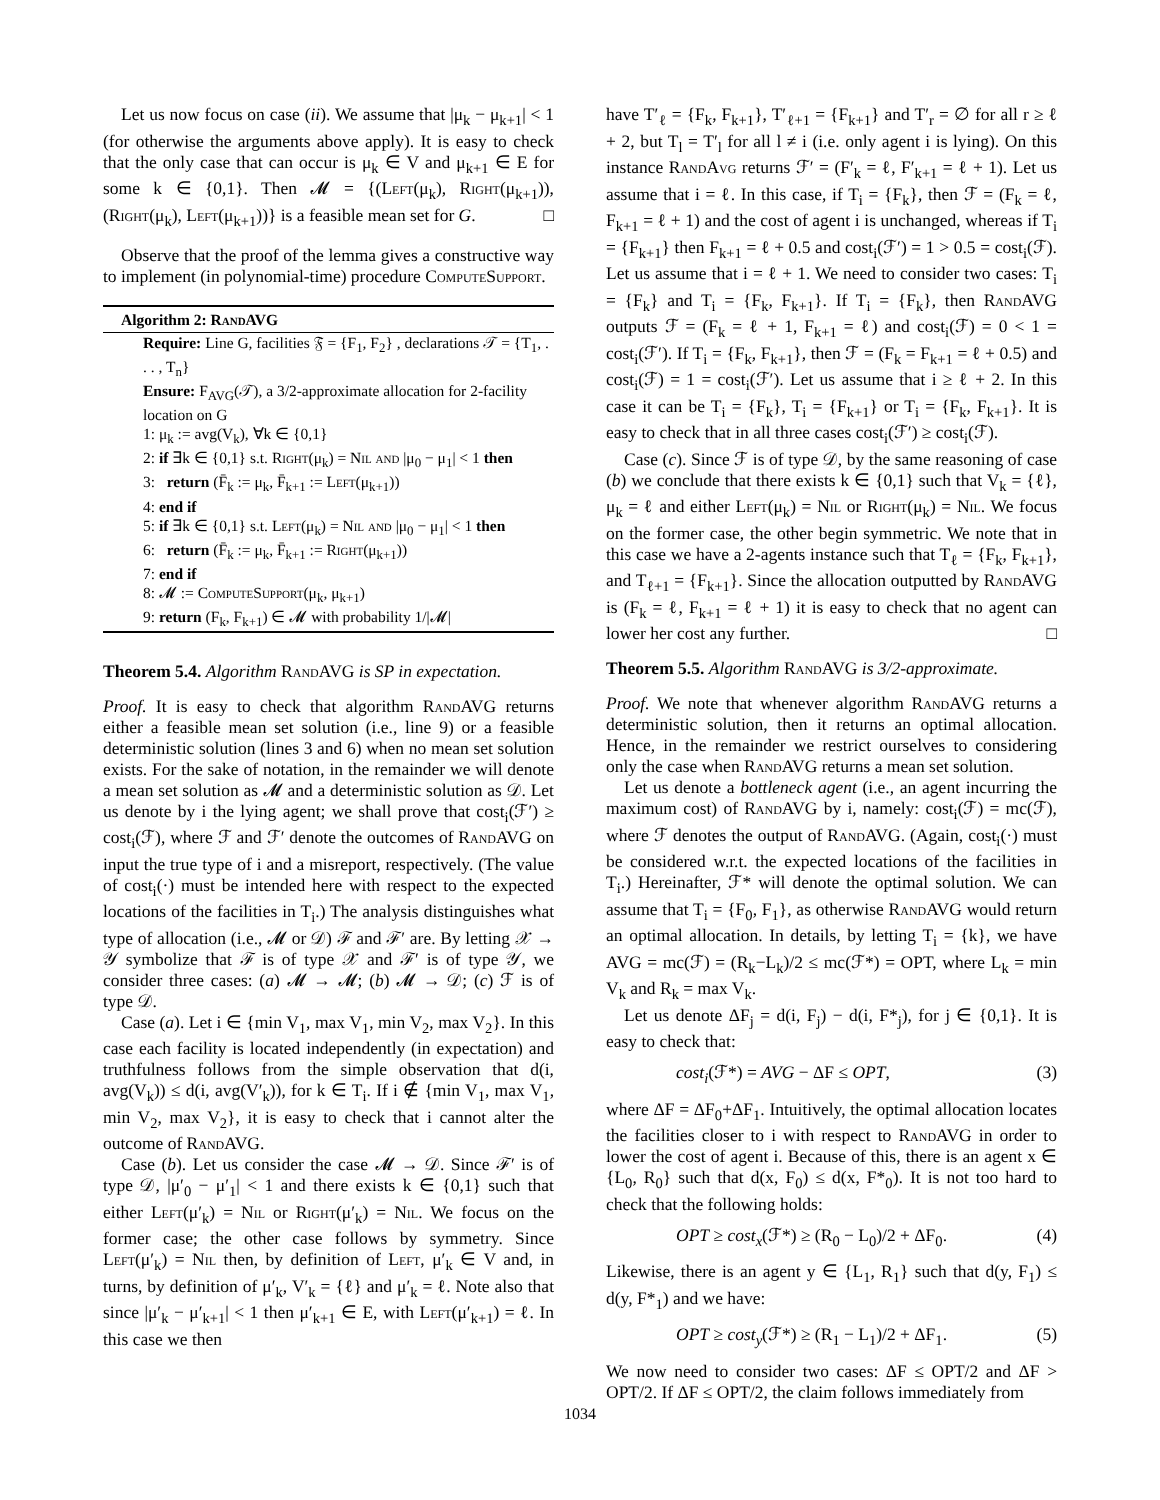Let us now focus on case (ii). We assume that |μ<sub>k</sub> − μ<sub>k+1</sub>| < 1 (for otherwise the arguments above apply). It is easy to check that the only case that can occur is μ<sub>k</sub> ∈ V and μ<sub>k+1</sub> ∈ E for some k ∈ {0,1}. Then 𝓜 = {(Left(μ<sub>k</sub>), Right(μ<sub>k+1</sub>)), (Right(μ<sub>k</sub>), Left(μ<sub>k+1</sub>))} is a feasible mean set for G. □
Observe that the proof of the lemma gives a constructive way to implement (in polynomial-time) procedure ComputeSupport.
Algorithm 2: RandAVG
Require: Line G, facilities 𝔉 = {F<sub>1</sub>, F<sub>2</sub>} , declarations 𝒯 = {T<sub>1</sub>, . . . , T<sub>n</sub>}
Ensure: F<sub>AVG</sub>(𝒯), a 3/2-approximate allocation for 2-facility location on G
1: μ<sub>k</sub> := avg(V<sub>k</sub>), ∀k ∈ {0,1}
2: if ∃k ∈ {0,1} s.t. Right(μ<sub>k</sub>) = Nil and |μ<sub>0</sub> − μ<sub>1</sub>| < 1 then
3: return (F̄<sub>k</sub> := μ<sub>k</sub>, F̄<sub>k+1</sub> := Left(μ<sub>k+1</sub>))
4: end if
5: if ∃k ∈ {0,1} s.t. Left(μ<sub>k</sub>) = Nil and |μ<sub>0</sub> − μ<sub>1</sub>| < 1 then
6: return (F̄<sub>k</sub> := μ<sub>k</sub>, F̄<sub>k+1</sub> := Right(μ<sub>k+1</sub>))
7: end if
8: 𝓜 := ComputeSupport(μ<sub>k</sub>, μ<sub>k+1</sub>)
9: return (F<sub>k</sub>, F<sub>k+1</sub>) ∈ 𝓜 with probability 1/|𝓜|
Theorem 5.4. Algorithm RandAVG is SP in expectation.
Proof. It is easy to check that algorithm RandAVG returns either a feasible mean set solution (i.e., line 9) or a feasible deterministic solution (lines 3 and 6) when no mean set solution exists. For the sake of notation, in the remainder we will denote a mean set solution as 𝓜 and a deterministic solution as 𝒟. Let us denote by i the lying agent; we shall prove that cost<sub>i</sub>(ℱ′) ≥ cost<sub>i</sub>(ℱ), where ℱ and ℱ′ denote the outcomes of RandAVG on input the true type of i and a misreport, respectively. (The value of cost<sub>i</sub>(·) must be intended here with respect to the expected locations of the facilities in T<sub>i</sub>.) The analysis distinguishes what type of allocation (i.e., 𝓜 or 𝒟) ℱ and ℱ′ are. By letting 𝒳 → 𝒴 symbolize that ℱ is of type 𝒳 and ℱ′ is of type 𝒴, we consider three cases: (a) 𝓜 → 𝓜; (b) 𝓜 → 𝒟; (c) ℱ is of type 𝒟.
Case (a). Let i ∈ {min V<sub>1</sub>, max V<sub>1</sub>, min V<sub>2</sub>, max V<sub>2</sub>}. In this case each facility is located independently (in expectation) and truthfulness follows from the simple observation that d(i, avg(V<sub>k</sub>)) ≤ d(i, avg(V′<sub>k</sub>)), for k ∈ T<sub>i</sub>. If i ∉ {min V<sub>1</sub>, max V<sub>1</sub>, min V<sub>2</sub>, max V<sub>2</sub>}, it is easy to check that i cannot alter the outcome of RandAVG.
Case (b). Let us consider the case 𝓜 → 𝒟. Since ℱ′ is of type 𝒟, |μ′<sub>0</sub> − μ′<sub>1</sub>| < 1 and there exists k ∈ {0,1} such that either Left(μ′<sub>k</sub>) = Nil or Right(μ′<sub>k</sub>) = Nil. We focus on the former case; the other case follows by symmetry. Since Left(μ′<sub>k</sub>) = Nil then, by definition of Left, μ′<sub>k</sub> ∈ V and, in turns, by definition of μ′<sub>k</sub>, V′<sub>k</sub> = {ℓ} and μ′<sub>k</sub> = ℓ. Note also that since |μ′<sub>k</sub> − μ′<sub>k+1</sub>| < 1 then μ′<sub>k+1</sub> ∈ E, with Left(μ′<sub>k+1</sub>) = ℓ. In this case we then
have T′<sub>ℓ</sub> = {F<sub>k</sub>, F<sub>k+1</sub>}, T′<sub>ℓ+1</sub> = {F<sub>k+1</sub>} and T′<sub>r</sub> = ∅ for all r ≥ ℓ + 2, but T<sub>l</sub> = T′<sub>l</sub> for all l ≠ i (i.e. only agent i is lying). On this instance RandAvg returns ℱ′ = (F′<sub>k</sub> = ℓ, F′<sub>k+1</sub> = ℓ + 1). Let us assume that i = ℓ. In this case, if T<sub>i</sub> = {F<sub>k</sub>}, then ℱ = (F<sub>k</sub> = ℓ, F<sub>k+1</sub> = ℓ + 1) and the cost of agent i is unchanged, whereas if T<sub>i</sub> = {F<sub>k+1</sub>} then F<sub>k+1</sub> = ℓ + 0.5 and cost<sub>i</sub>(ℱ′) = 1 > 0.5 = cost<sub>i</sub>(ℱ). Let us assume that i = ℓ + 1. We need to consider two cases: T<sub>i</sub> = {F<sub>k</sub>} and T<sub>i</sub> = {F<sub>k</sub>, F<sub>k+1</sub>}. If T<sub>i</sub> = {F<sub>k</sub>}, then RandAVG outputs ℱ = (F<sub>k</sub> = ℓ + 1, F<sub>k+1</sub> = ℓ) and cost<sub>i</sub>(ℱ) = 0 < 1 = cost<sub>i</sub>(ℱ′). If T<sub>i</sub> = {F<sub>k</sub>, F<sub>k+1</sub>}, then ℱ = (F<sub>k</sub> = F<sub>k+1</sub> = ℓ + 0.5) and cost<sub>i</sub>(ℱ) = 1 = cost<sub>i</sub>(ℱ′). Let us assume that i ≥ ℓ + 2. In this case it can be T<sub>i</sub> = {F<sub>k</sub>}, T<sub>i</sub> = {F<sub>k+1</sub>} or T<sub>i</sub> = {F<sub>k</sub>, F<sub>k+1</sub>}. It is easy to check that in all three cases cost<sub>i</sub>(ℱ′) ≥ cost<sub>i</sub>(ℱ).
Case (c). Since ℱ is of type 𝒟, by the same reasoning of case (b) we conclude that there exists k ∈ {0,1} such that V<sub>k</sub> = {ℓ}, μ<sub>k</sub> = ℓ and either Left(μ<sub>k</sub>) = Nil or Right(μ<sub>k</sub>) = Nil. We focus on the former case, the other begin symmetric. We note that in this case we have a 2-agents instance such that T<sub>ℓ</sub> = {F<sub>k</sub>, F<sub>k+1</sub>}, and T<sub>ℓ+1</sub> = {F<sub>k+1</sub>}. Since the allocation outputted by RandAVG is (F<sub>k</sub> = ℓ, F<sub>k+1</sub> = ℓ + 1) it is easy to check that no agent can lower her cost any further. □
Theorem 5.5. Algorithm RandAVG is 3/2-approximate.
Proof. We note that whenever algorithm RandAVG returns a deterministic solution, then it returns an optimal allocation. Hence, in the remainder we restrict ourselves to considering only the case when RandAVG returns a mean set solution.
Let us denote a bottleneck agent (i.e., an agent incurring the maximum cost) of RandAVG by i, namely: cost<sub>i</sub>(ℱ) = mc(ℱ), where ℱ denotes the output of RandAVG. (Again, cost<sub>i</sub>(·) must be considered w.r.t. the expected locations of the facilities in T<sub>i</sub>.) Hereinafter, ℱ* will denote the optimal solution. We can assume that T<sub>i</sub> = {F<sub>0</sub>, F<sub>1</sub>}, as otherwise RandAVG would return an optimal allocation. In details, by letting T<sub>i</sub> = {k}, we have AVG = mc(ℱ) = (R<sub>k</sub>−L<sub>k</sub>)/2 ≤ mc(ℱ*) = OPT, where L<sub>k</sub> = min V<sub>k</sub> and R<sub>k</sub> = max V<sub>k</sub>.
Let us denote ΔF<sub>j</sub> = d(i, F<sub>j</sub>) − d(i, F*<sub>j</sub>), for j ∈ {0,1}. It is easy to check that:
cost<sub>i</sub>(ℱ*) = AVG − ΔF ≤ OPT, (3)
where ΔF = ΔF<sub>0</sub>+ΔF<sub>1</sub>. Intuitively, the optimal allocation locates the facilities closer to i with respect to RandAVG in order to lower the cost of agent i. Because of this, there is an agent x ∈ {L<sub>0</sub>, R<sub>0</sub>} such that d(x, F<sub>0</sub>) ≤ d(x, F*<sub>0</sub>). It is not too hard to check that the following holds:
OPT ≥ cost<sub>x</sub>(ℱ*) ≥ (R<sub>0</sub> − L<sub>0</sub>)/2 + ΔF<sub>0</sub>. (4)
Likewise, there is an agent y ∈ {L<sub>1</sub>, R<sub>1</sub>} such that d(y, F<sub>1</sub>) ≤ d(y, F*<sub>1</sub>) and we have:
OPT ≥ cost<sub>y</sub>(ℱ*) ≥ (R<sub>1</sub> − L<sub>1</sub>)/2 + ΔF<sub>1</sub>. (5)
We now need to consider two cases: ΔF ≤ OPT/2 and ΔF > OPT/2. If ΔF ≤ OPT/2, the claim follows immediately from
1034